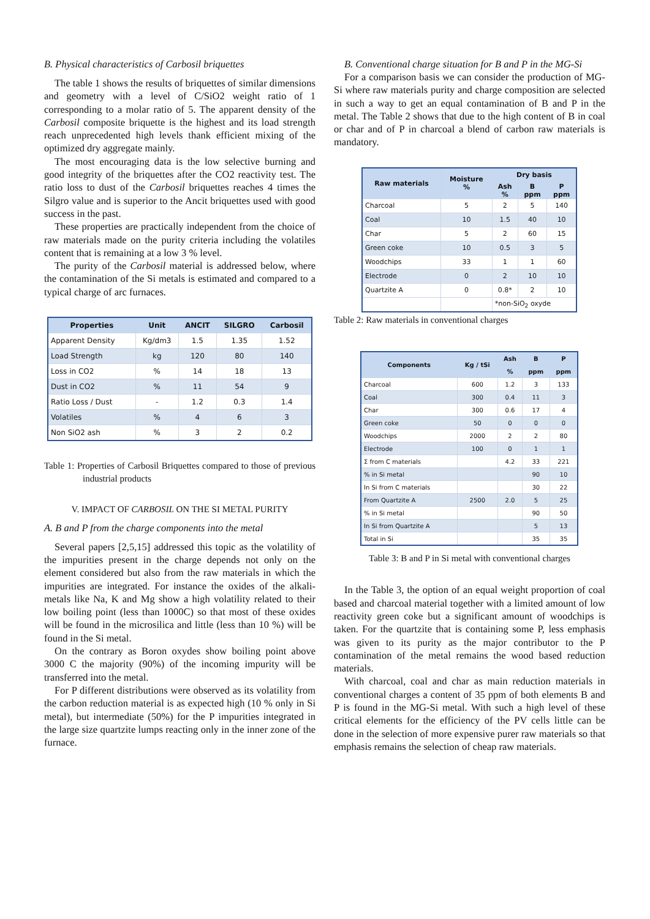B. Physical characteristics of Carbosil briquettes
The table 1 shows the results of briquettes of similar dimensions and geometry with a level of C/SiO2 weight ratio of 1 corresponding to a molar ratio of 5. The apparent density of the Carbosil composite briquette is the highest and its load strength reach unprecedented high levels thank efficient mixing of the optimized dry aggregate mainly.
The most encouraging data is the low selective burning and good integrity of the briquettes after the CO2 reactivity test. The ratio loss to dust of the Carbosil briquettes reaches 4 times the Silgro value and is superior to the Ancit briquettes used with good success in the past.
These properties are practically independent from the choice of raw materials made on the purity criteria including the volatiles content that is remaining at a low 3 % level.
The purity of the Carbosil material is addressed below, where the contamination of the Si metals is estimated and compared to a typical charge of arc furnaces.
| Properties | Unit | ANCIT | SILGRO | Carbosil |
| --- | --- | --- | --- | --- |
| Apparent Density | Kg/dm3 | 1.5 | 1.35 | 1.52 |
| Load Strength | kg | 120 | 80 | 140 |
| Loss in CO2 | % | 14 | 18 | 13 |
| Dust in CO2 | % | 11 | 54 | 9 |
| Ratio Loss / Dust | - | 1.2 | 0.3 | 1.4 |
| Volatiles | % | 4 | 6 | 3 |
| Non SiO2 ash | % | 3 | 2 | 0.2 |
Table 1: Properties of Carbosil Briquettes compared to those of previous industrial products
V. IMPACT OF CARBOSIL ON THE SI METAL PURITY
A. B and P from the charge components into the metal
Several papers [2,5,15] addressed this topic as the volatility of the impurities present in the charge depends not only on the element considered but also from the raw materials in which the impurities are integrated. For instance the oxides of the alkali-metals like Na, K and Mg show a high volatility related to their low boiling point (less than 1000C) so that most of these oxides will be found in the microsilica and little (less than 10 %) will be found in the Si metal.
On the contrary as Boron oxydes show boiling point above 3000 C the majority (90%) of the incoming impurity will be transferred into the metal.
For P different distributions were observed as its volatility from the carbon reduction material is as expected high (10 % only in Si metal), but intermediate (50%) for the P impurities integrated in the large size quartzite lumps reacting only in the inner zone of the furnace.
B. Conventional charge situation for B and P in the MG-Si
For a comparison basis we can consider the production of MG-Si where raw materials purity and charge composition are selected in such a way to get an equal contamination of B and P in the metal. The Table 2 shows that due to the high content of B in coal or char and of P in charcoal a blend of carbon raw materials is mandatory.
| Raw materials | Moisture % | Dry basis | | |
| --- | --- | --- | --- | --- |
| | | Ash % | B ppm | P ppm |
| Charcoal | 5 | 2 | 5 | 140 |
| Coal | 10 | 1.5 | 40 | 10 |
| Char | 5 | 2 | 60 | 15 |
| Green coke | 10 | 0.5 | 3 | 5 |
| Woodchips | 33 | 1 | 1 | 60 |
| Electrode | 0 | 2 | 10 | 10 |
| Quartzite A | 0 | 0.8* | 2 | 10 |
| | | *non-SiO<sub>2</sub> oxyde | | |
Table 2: Raw materials in conventional charges
| Components | Kg / tSi | Ash | B | P |
| --- | --- | --- | --- | --- |
| | | % | ppm | ppm |
| Charcoal | 600 | 1.2 | 3 | 133 |
| Coal | 300 | 0.4 | 11 | 3 |
| Char | 300 | 0.6 | 17 | 4 |
| Green coke | 50 | 0 | 0 | 0 |
| Woodchips | 2000 | 2 | 2 | 80 |
| Electrode | 100 | 0 | 1 | 1 |
| Σ from C materials | | 4.2 | 33 | 221 |
| % in Si metal | | | 90 | 10 |
| In Si from C materials | | | 30 | 22 |
| From Quartzite A | 2500 | 2.0 | 5 | 25 |
| % in Si metal | | | 90 | 50 |
| In Si from Quartzite A | | | 5 | 13 |
| Total in Si | | | 35 | 35 |
Table 3: B and P in Si metal with conventional charges
In the Table 3, the option of an equal weight proportion of coal based and charcoal material together with a limited amount of low reactivity green coke but a significant amount of woodchips is taken. For the quartzite that is containing some P, less emphasis was given to its purity as the major contributor to the P contamination of the metal remains the wood based reduction materials.
With charcoal, coal and char as main reduction materials in conventional charges a content of 35 ppm of both elements B and P is found in the MG-Si metal. With such a high level of these critical elements for the efficiency of the PV cells little can be done in the selection of more expensive purer raw materials so that emphasis remains the selection of cheap raw materials.